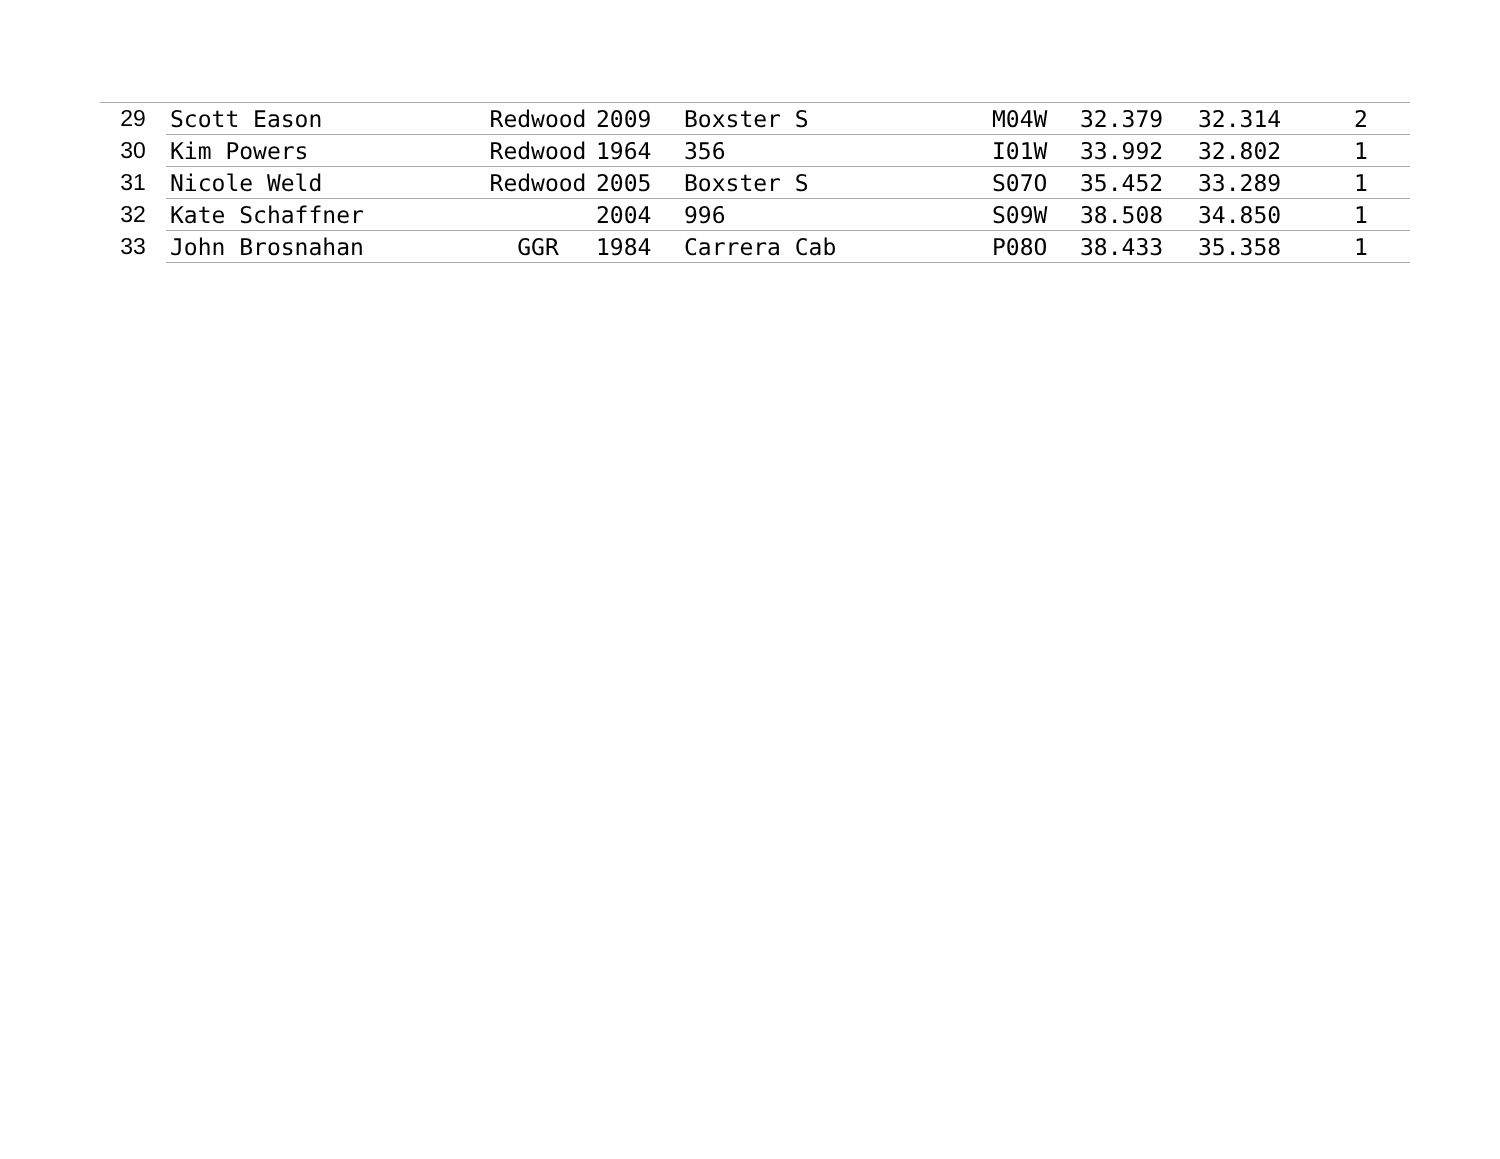| 29 | Scott Eason | Redwood | 2009 | Boxster S | M04W | 32.379 | 32.314 | 2 |
| 30 | Kim Powers | Redwood | 1964 | 356 | I01W | 33.992 | 32.802 | 1 |
| 31 | Nicole Weld | Redwood | 2005 | Boxster S | S07O | 35.452 | 33.289 | 1 |
| 32 | Kate Schaffner | | 2004 | 996 | S09W | 38.508 | 34.850 | 1 |
| 33 | John Brosnahan | GGR | 1984 | Carrera Cab | P08O | 38.433 | 35.358 | 1 |